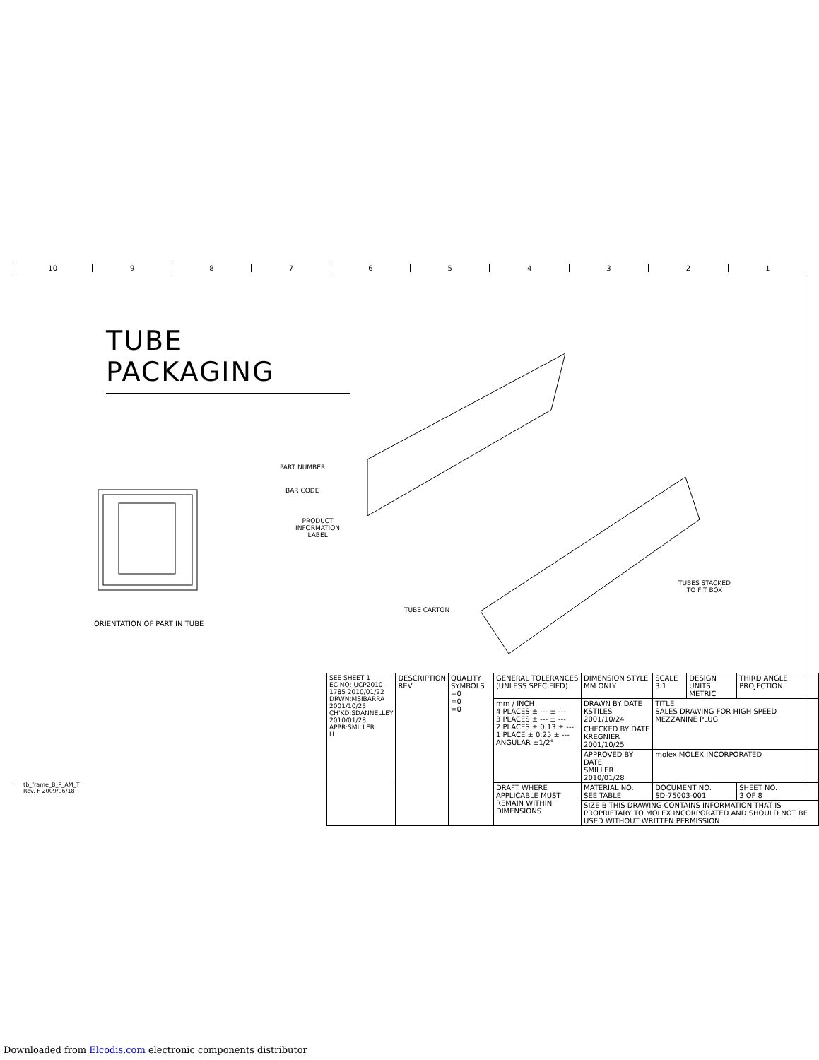10 987654321
TUBE PACKAGING
ORIENTATION OF PART IN TUBE
PART NUMBER
BAR CODE
PRODUCT
INFORMATION
LABEL
TUBES STACKED
TO FIT BOX
TUBE CARTON
| SEE SHEET 1 EC NO: UCP2010-1785 2010/01/22 DRWN:MSIBARRA 2001/10/25 CH'KD:SDANNELLEY 2010/01/28 APPR:SMILLER H | DESCRIPTION REV | QUALITY SYMBOLS =0 =0 =0 | GENERAL TOLERANCES (UNLESS SPECIFIED) | DIMENSION STYLE MM ONLY | SCALE 3:1 | DESIGN UNITS METRIC | THIRD ANGLE PROJECTION |
| | | | mm / INCH 4 PLACES ± --- ± --- 3 PLACES ± --- ± --- 2 PLACES ± 0.13 ± --- 1 PLACE ± 0.25 ± --- ANGULAR ±1/2° | DRAWN BY DATE KSTILES 2001/10/24 | TITLE SALES DRAWING FOR HIGH SPEED MEZZANINE PLUG | | |
| | | | | CHECKED BY DATE KREGNIER 2001/10/25 | | | |
| | | | | APPROVED BY DATE SMILLER 2010/01/28 | molex MOLEX INCORPORATED | | |
| | | | DRAFT WHERE APPLICABLE MUST REMAIN WITHIN DIMENSIONS | MATERIAL NO. SEE TABLE | DOCUMENT NO. SD-75003-001 | | SHEET NO. 3 OF 8 |
| | | | | SIZE B THIS DRAWING CONTAINS INFORMATION THAT IS PROPRIETARY TO MOLEX INCORPORATED AND SHOULD NOT BE USED WITHOUT WRITTEN PERMISSION | | | |
tb_frame_B_P_AM_T
Rev. F 2009/06/18
Downloaded from Elcodis.com electronic components distributor